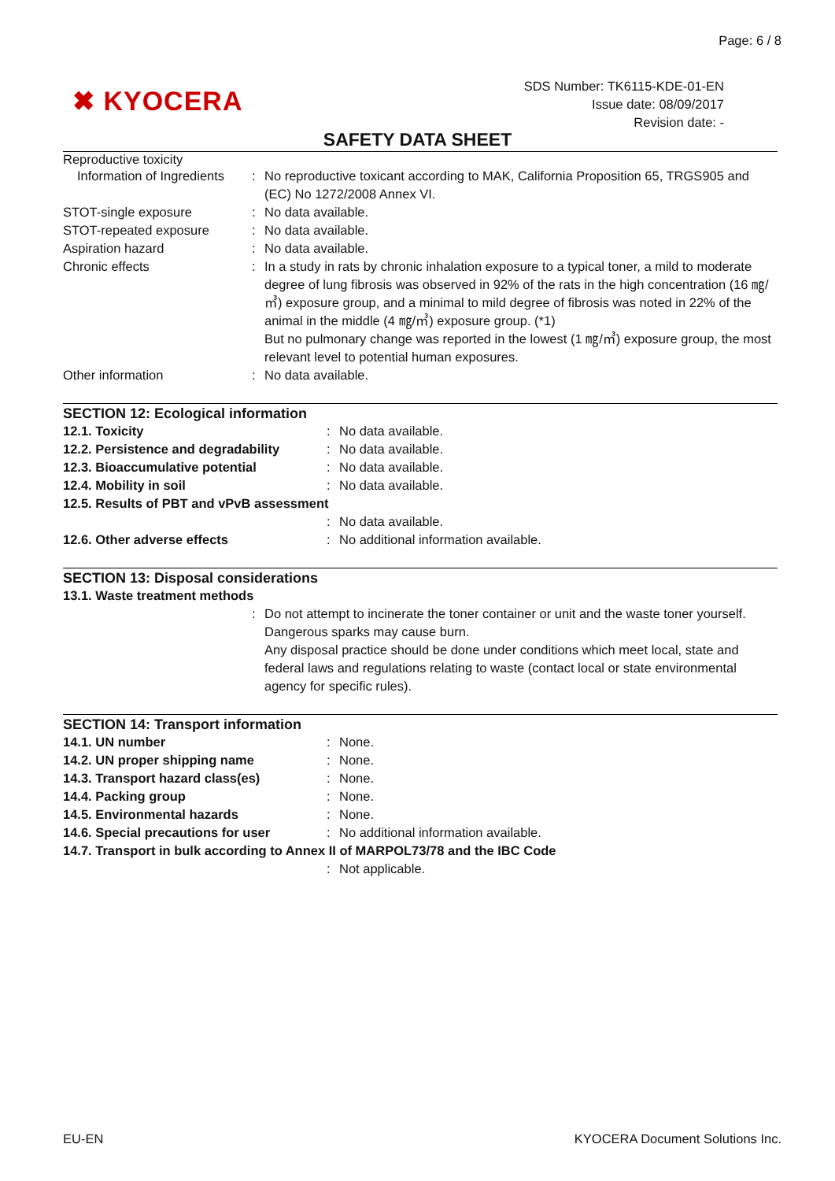Page: 6 / 8
✖ KYOCERA
SDS Number: TK6115-KDE-01-EN
Issue date: 08/09/2017
Revision date: -
SAFETY DATA SHEET
Reproductive toxicity
Information of Ingredients
: No reproductive toxicant according to MAK, California Proposition 65, TRGS905 and (EC) No 1272/2008 Annex VI.
STOT-single exposure : No data available.
STOT-repeated exposure : No data available.
Aspiration hazard : No data available.
Chronic effects : In a study in rats by chronic inhalation exposure to a typical toner, a mild to moderate degree of lung fibrosis was observed in 92% of the rats in the high concentration (16 ㎎/㎥) exposure group, and a minimal to mild degree of fibrosis was noted in 22% of the animal in the middle (4 ㎎/㎥) exposure group. (*1)
But no pulmonary change was reported in the lowest (1 ㎎/㎥) exposure group, the most relevant level to potential human exposures.
Other information : No data available.
SECTION 12: Ecological information
12.1. Toxicity : No data available.
12.2. Persistence and degradability
: No data available.
12.3. Bioaccumulative potential : No data available.
12.4. Mobility in soil : No data available.
12.5. Results of PBT and vPvB assessment
: No data available.
12.6. Other adverse effects : No additional information available.
SECTION 13: Disposal considerations
13.1. Waste treatment methods
: Do not attempt to incinerate the toner container or unit and the waste toner yourself. Dangerous sparks may cause burn.
Any disposal practice should be done under conditions which meet local, state and federal laws and regulations relating to waste (contact local or state environmental agency for specific rules).
SECTION 14: Transport information
14.1. UN number : None.
14.2. UN proper shipping name : None.
14.3. Transport hazard class(es) : None.
14.4. Packing group : None.
14.5. Environmental hazards : None.
14.6. Special precautions for user
: No additional information available.
14.7. Transport in bulk according to Annex II of MARPOL73/78 and the IBC Code
: Not applicable.
EU-EN KYOCERA Document Solutions Inc.